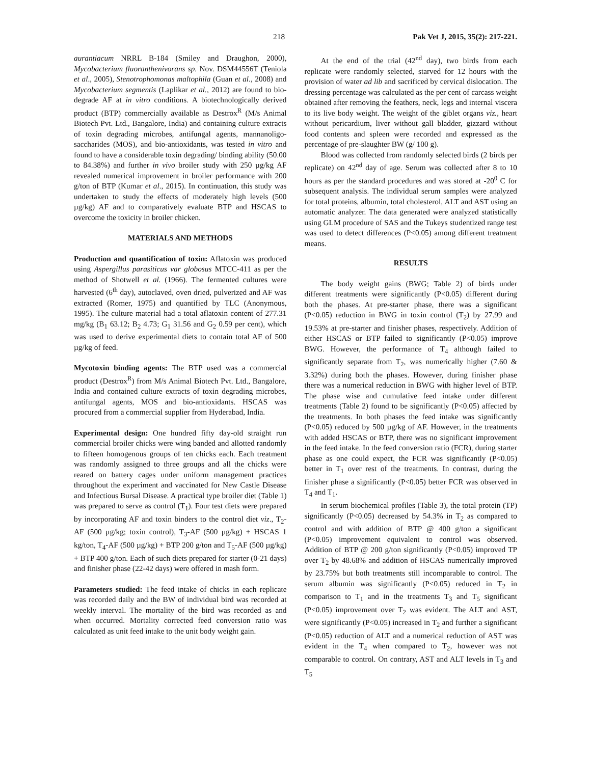218 Pak Vet J, 2015, 35(2): 217-221.
aurantiacum NRRL B-184 (Smiley and Draughon, 2000), Mycobacterium fluoranthenivorans sp. Nov. DSM44556T (Teniola et al., 2005), Stenotrophomonas maltophila (Guan et al., 2008) and Mycobacterium segmentis (Laplikar et al., 2012) are found to bio-degrade AF at in vitro conditions. A biotechnologically derived product (BTP) commercially available as Destrox<sup>R</sup> (M/s Animal Biotech Pvt. Ltd., Bangalore, India) and containing culture extracts of toxin degrading microbes, antifungal agents, mannanoligo-saccharides (MOS), and bio-antioxidants, was tested in vitro and found to have a considerable toxin degrading/ binding ability (50.00 to 84.38%) and further in vivo broiler study with 250 µg/kg AF revealed numerical improvement in broiler performance with 200 g/ton of BTP (Kumar et al., 2015). In continuation, this study was undertaken to study the effects of moderately high levels (500 µg/kg) AF and to comparatively evaluate BTP and HSCAS to overcome the toxicity in broiler chicken.
MATERIALS AND METHODS
Production and quantification of toxin: Aflatoxin was produced using Aspergillus parasiticus var globosus MTCC-411 as per the method of Shotwell et al. (1966). The fermented cultures were harvested (6<sup>th</sup> day), autoclaved, oven dried, pulverized and AF was extracted (Romer, 1975) and quantified by TLC (Anonymous, 1995). The culture material had a total aflatoxin content of 277.31 mg/kg (B<sub>1</sub> 63.12; B<sub>2</sub> 4.73; G<sub>1</sub> 31.56 and G<sub>2</sub> 0.59 per cent), which was used to derive experimental diets to contain total AF of 500 µg/kg of feed.
Mycotoxin binding agents: The BTP used was a commercial product (Destrox<sup>R</sup>) from M/s Animal Biotech Pvt. Ltd., Bangalore, India and contained culture extracts of toxin degrading microbes, antifungal agents, MOS and bio-antioxidants. HSCAS was procured from a commercial supplier from Hyderabad, India.
Experimental design: One hundred fifty day-old straight run commercial broiler chicks were wing banded and allotted randomly to fifteen homogenous groups of ten chicks each. Each treatment was randomly assigned to three groups and all the chicks were reared on battery cages under uniform management practices throughout the experiment and vaccinated for New Castle Disease and Infectious Bursal Disease. A practical type broiler diet (Table 1) was prepared to serve as control (T<sub>1</sub>). Four test diets were prepared by incorporating AF and toxin binders to the control diet viz., T<sub>2</sub>-AF (500 µg/kg; toxin control), T<sub>3</sub>-AF (500 µg/kg) + HSCAS 1 kg/ton, T<sub>4</sub>-AF (500 µg/kg) + BTP 200 g/ton and T<sub>5</sub>-AF (500 µg/kg) + BTP 400 g/ton. Each of such diets prepared for starter (0-21 days) and finisher phase (22-42 days) were offered in mash form.
Parameters studied: The feed intake of chicks in each replicate was recorded daily and the BW of individual bird was recorded at weekly interval. The mortality of the bird was recorded as and when occurred. Mortality corrected feed conversion ratio was calculated as unit feed intake to the unit body weight gain.
At the end of the trial (42<sup>nd</sup> day), two birds from each replicate were randomly selected, starved for 12 hours with the provision of water ad lib and sacrificed by cervical dislocation. The dressing percentage was calculated as the per cent of carcass weight obtained after removing the feathers, neck, legs and internal viscera to its live body weight. The weight of the giblet organs viz., heart without pericardium, liver without gall bladder, gizzard without food contents and spleen were recorded and expressed as the percentage of pre-slaughter BW (g/ 100 g).
Blood was collected from randomly selected birds (2 birds per replicate) on 42<sup>nd</sup> day of age. Serum was collected after 8 to 10 hours as per the standard procedures and was stored at -20<sup>0</sup> C for subsequent analysis. The individual serum samples were analyzed for total proteins, albumin, total cholesterol, ALT and AST using an automatic analyzer. The data generated were analyzed statistically using GLM procedure of SAS and the Tukeys studentized range test was used to detect differences (P<0.05) among different treatment means.
RESULTS
The body weight gains (BWG; Table 2) of birds under different treatments were significantly (P<0.05) different during both the phases. At pre-starter phase, there was a significant (P<0.05) reduction in BWG in toxin control (T<sub>2</sub>) by 27.99 and 19.53% at pre-starter and finisher phases, respectively. Addition of either HSCAS or BTP failed to significantly (P<0.05) improve BWG. However, the performance of T<sub>4</sub> although failed to significantly separate from T<sub>2</sub>, was numerically higher (7.60 & 3.32%) during both the phases. However, during finisher phase there was a numerical reduction in BWG with higher level of BTP. The phase wise and cumulative feed intake under different treatments (Table 2) found to be significantly (P<0.05) affected by the treatments. In both phases the feed intake was significantly (P<0.05) reduced by 500 µg/kg of AF. However, in the treatments with added HSCAS or BTP, there was no significant improvement in the feed intake. In the feed conversion ratio (FCR), during starter phase as one could expect, the FCR was significantly (P<0.05) better in T<sub>1</sub> over rest of the treatments. In contrast, during the finisher phase a significantly (P<0.05) better FCR was observed in T<sub>4</sub> and T<sub>1</sub>.
In serum biochemical profiles (Table 3), the total protein (TP) significantly (P<0.05) decreased by 54.3% in T<sub>2</sub> as compared to control and with addition of BTP @ 400 g/ton a significant (P<0.05) improvement equivalent to control was observed. Addition of BTP @ 200 g/ton significantly (P<0.05) improved TP over T<sub>2</sub> by 48.68% and addition of HSCAS numerically improved by 23.75% but both treatments still incomparable to control. The serum albumin was significantly (P<0.05) reduced in T<sub>2</sub> in comparison to T<sub>1</sub> and in the treatments T<sub>3</sub> and T<sub>5</sub> significant (P<0.05) improvement over T<sub>2</sub> was evident. The ALT and AST, were significantly (P<0.05) increased in T<sub>2</sub> and further a significant (P<0.05) reduction of ALT and a numerical reduction of AST was evident in the T<sub>4</sub> when compared to T<sub>2</sub>, however was not comparable to control. On contrary, AST and ALT levels in T<sub>3</sub> and T<sub>5</sub>